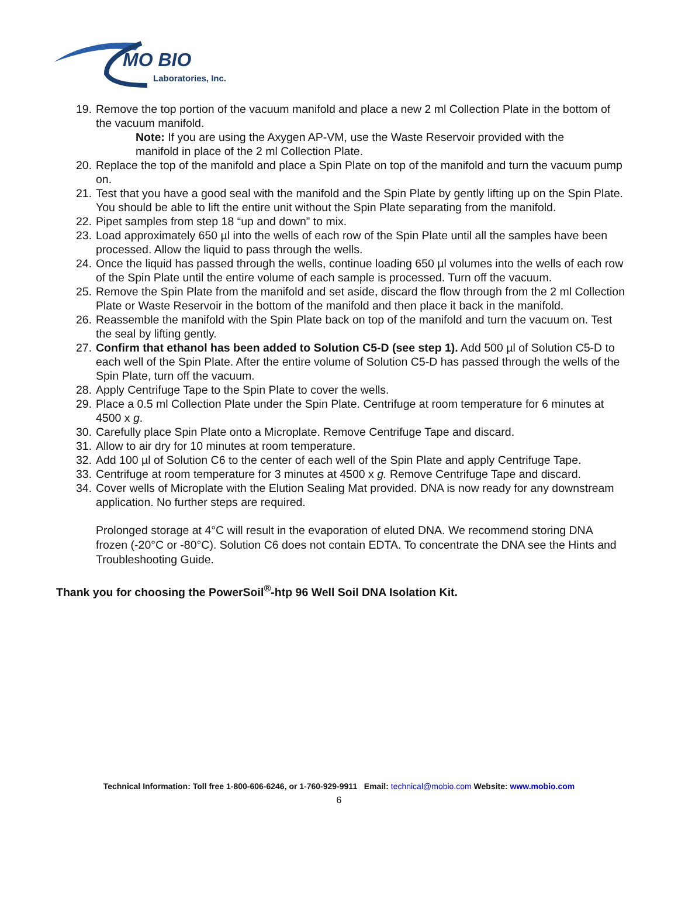MO BIO
Laboratories, Inc.
19. Remove the top portion of the vacuum manifold and place a new 2 ml Collection Plate in the bottom of the vacuum manifold.
Note: If you are using the Axygen AP-VM, use the Waste Reservoir provided with the manifold in place of the 2 ml Collection Plate.
20. Replace the top of the manifold and place a Spin Plate on top of the manifold and turn the vacuum pump on.
21. Test that you have a good seal with the manifold and the Spin Plate by gently lifting up on the Spin Plate. You should be able to lift the entire unit without the Spin Plate separating from the manifold.
22. Pipet samples from step 18 “up and down” to mix.
23. Load approximately 650 µl into the wells of each row of the Spin Plate until all the samples have been processed. Allow the liquid to pass through the wells.
24. Once the liquid has passed through the wells, continue loading 650 µl volumes into the wells of each row of the Spin Plate until the entire volume of each sample is processed. Turn off the vacuum.
25. Remove the Spin Plate from the manifold and set aside, discard the flow through from the 2 ml Collection Plate or Waste Reservoir in the bottom of the manifold and then place it back in the manifold.
26. Reassemble the manifold with the Spin Plate back on top of the manifold and turn the vacuum on. Test the seal by lifting gently.
27. Confirm that ethanol has been added to Solution C5-D (see step 1). Add 500 µl of Solution C5-D to each well of the Spin Plate. After the entire volume of Solution C5-D has passed through the wells of the Spin Plate, turn off the vacuum.
28. Apply Centrifuge Tape to the Spin Plate to cover the wells.
29. Place a 0.5 ml Collection Plate under the Spin Plate. Centrifuge at room temperature for 6 minutes at 4500 x g.
30. Carefully place Spin Plate onto a Microplate. Remove Centrifuge Tape and discard.
31. Allow to air dry for 10 minutes at room temperature.
32. Add 100 µl of Solution C6 to the center of each well of the Spin Plate and apply Centrifuge Tape.
33. Centrifuge at room temperature for 3 minutes at 4500 x g. Remove Centrifuge Tape and discard.
34. Cover wells of Microplate with the Elution Sealing Mat provided. DNA is now ready for any downstream application. No further steps are required.
Prolonged storage at 4°C will result in the evaporation of eluted DNA. We recommend storing DNA frozen (-20°C or -80°C). Solution C6 does not contain EDTA. To concentrate the DNA see the Hints and Troubleshooting Guide.
Thank you for choosing the PowerSoil<sup>®</sup>-htp 96 Well Soil DNA Isolation Kit.
Technical Information: Toll free 1-800-606-6246, or 1-760-929-9911 Email: technical@mobio.com Website: www.mobio.com
6